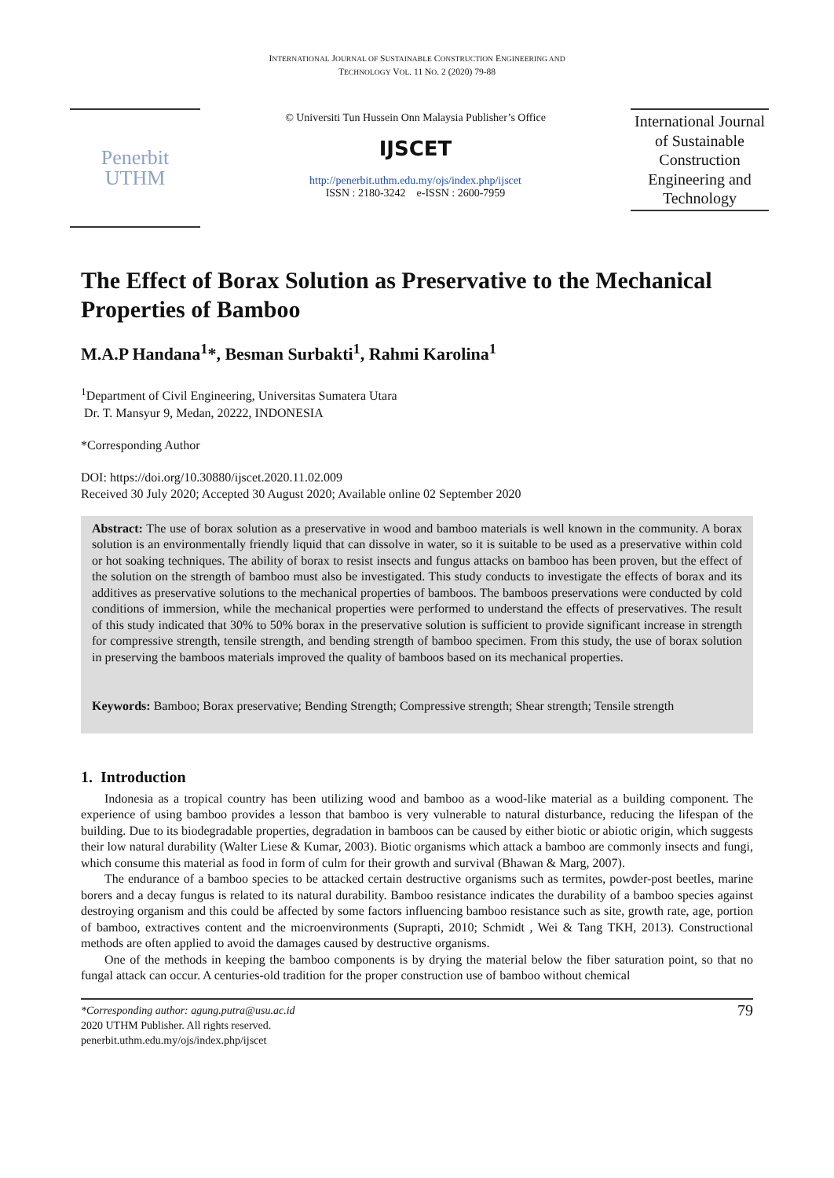INTERNATIONAL JOURNAL OF SUSTAINABLE CONSTRUCTION ENGINEERING AND
TECHNOLOGY VOL. 11 NO. 2 (2020) 79-88
Penerbit
UTHM
© Universiti Tun Hussein Onn Malaysia Publisher’s Office
IJSCET
http://penerbit.uthm.edu.my/ojs/index.php/ijscet
ISSN : 2180-3242 e-ISSN : 2600-7959
International Journal of Sustainable Construction Engineering and Technology
The Effect of Borax Solution as Preservative to the Mechanical Properties of Bamboo
M.A.P Handana<sup>1</sup>*, Besman Surbakti<sup>1</sup>, Rahmi Karolina<sup>1</sup>
<sup>1</sup> Department of Civil Engineering, Universitas Sumatera Utara
Dr. T. Mansyur 9, Medan, 20222, INDONESIA
*Corresponding Author
DOI: https://doi.org/10.30880/ijscet.2020.11.02.009
Received 30 July 2020; Accepted 30 August 2020; Available online 02 September 2020
Abstract: The use of borax solution as a preservative in wood and bamboo materials is well known in the community. A borax solution is an environmentally friendly liquid that can dissolve in water, so it is suitable to be used as a preservative within cold or hot soaking techniques. The ability of borax to resist insects and fungus attacks on bamboo has been proven, but the effect of the solution on the strength of bamboo must also be investigated. This study conducts to investigate the effects of borax and its additives as preservative solutions to the mechanical properties of bamboos. The bamboos preservations were conducted by cold conditions of immersion, while the mechanical properties were performed to understand the effects of preservatives. The result of this study indicated that 30% to 50% borax in the preservative solution is sufficient to provide significant increase in strength for compressive strength, tensile strength, and bending strength of bamboo specimen. From this study, the use of borax solution in preserving the bamboos materials improved the quality of bamboos based on its mechanical properties.
Keywords: Bamboo; Borax preservative; Bending Strength; Compressive strength; Shear strength; Tensile strength
1. Introduction
Indonesia as a tropical country has been utilizing wood and bamboo as a wood-like material as a building component. The experience of using bamboo provides a lesson that bamboo is very vulnerable to natural disturbance, reducing the lifespan of the building. Due to its biodegradable properties, degradation in bamboos can be caused by either biotic or abiotic origin, which suggests their low natural durability (Walter Liese & Kumar, 2003). Biotic organisms which attack a bamboo are commonly insects and fungi, which consume this material as food in form of culm for their growth and survival (Bhawan & Marg, 2007).
The endurance of a bamboo species to be attacked certain destructive organisms such as termites, powder-post beetles, marine borers and a decay fungus is related to its natural durability. Bamboo resistance indicates the durability of a bamboo species against destroying organism and this could be affected by some factors influencing bamboo resistance such as site, growth rate, age, portion of bamboo, extractives content and the microenvironments (Suprapti, 2010; Schmidt , Wei & Tang TKH, 2013). Constructional methods are often applied to avoid the damages caused by destructive organisms.
One of the methods in keeping the bamboo components is by drying the material below the fiber saturation point, so that no fungal attack can occur. A centuries-old tradition for the proper construction use of bamboo without chemical
*Corresponding author: agung.putra@usu.ac.id
2020 UTHM Publisher. All rights reserved.
penerbit.uthm.edu.my/ojs/index.php/ijscet
79